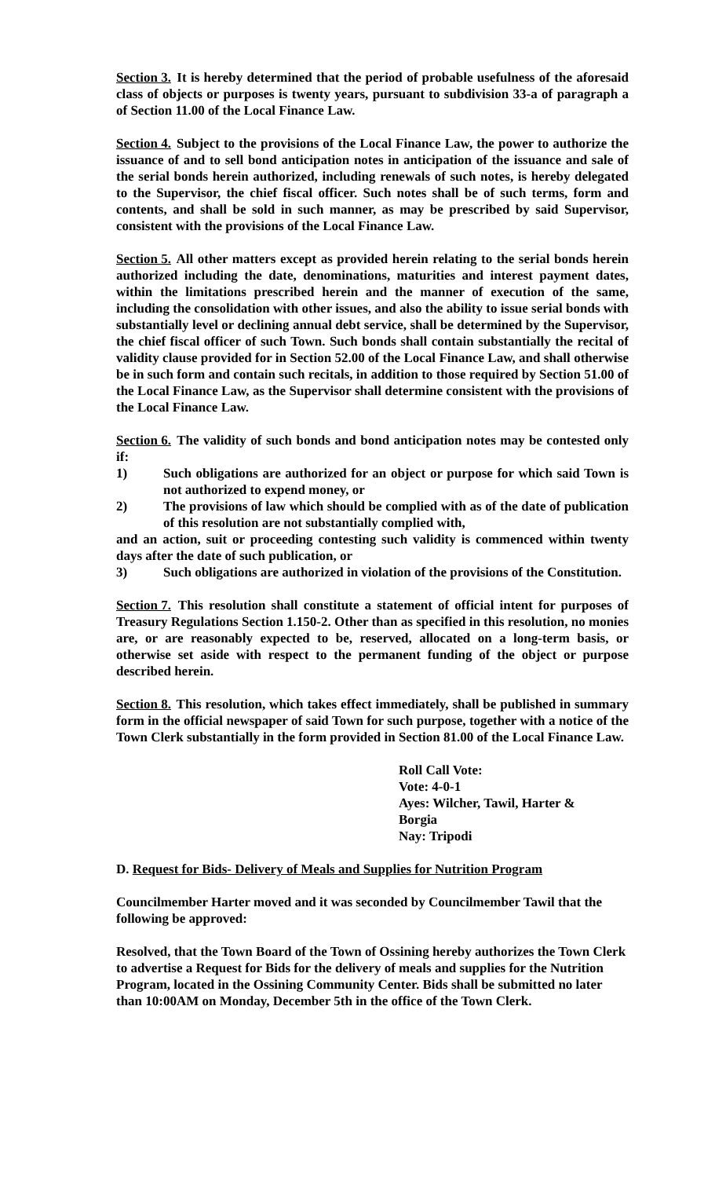Section 3. It is hereby determined that the period of probable usefulness of the aforesaid class of objects or purposes is twenty years, pursuant to subdivision 33-a of paragraph a of Section 11.00 of the Local Finance Law.
Section 4. Subject to the provisions of the Local Finance Law, the power to authorize the issuance of and to sell bond anticipation notes in anticipation of the issuance and sale of the serial bonds herein authorized, including renewals of such notes, is hereby delegated to the Supervisor, the chief fiscal officer. Such notes shall be of such terms, form and contents, and shall be sold in such manner, as may be prescribed by said Supervisor, consistent with the provisions of the Local Finance Law.
Section 5. All other matters except as provided herein relating to the serial bonds herein authorized including the date, denominations, maturities and interest payment dates, within the limitations prescribed herein and the manner of execution of the same, including the consolidation with other issues, and also the ability to issue serial bonds with substantially level or declining annual debt service, shall be determined by the Supervisor, the chief fiscal officer of such Town. Such bonds shall contain substantially the recital of validity clause provided for in Section 52.00 of the Local Finance Law, and shall otherwise be in such form and contain such recitals, in addition to those required by Section 51.00 of the Local Finance Law, as the Supervisor shall determine consistent with the provisions of the Local Finance Law.
Section 6. The validity of such bonds and bond anticipation notes may be contested only if:
1) Such obligations are authorized for an object or purpose for which said Town is not authorized to expend money, or
2) The provisions of law which should be complied with as of the date of publication of this resolution are not substantially complied with,
and an action, suit or proceeding contesting such validity is commenced within twenty days after the date of such publication, or
3) Such obligations are authorized in violation of the provisions of the Constitution.
Section 7. This resolution shall constitute a statement of official intent for purposes of Treasury Regulations Section 1.150-2. Other than as specified in this resolution, no monies are, or are reasonably expected to be, reserved, allocated on a long-term basis, or otherwise set aside with respect to the permanent funding of the object or purpose described herein.
Section 8. This resolution, which takes effect immediately, shall be published in summary form in the official newspaper of said Town for such purpose, together with a notice of the Town Clerk substantially in the form provided in Section 81.00 of the Local Finance Law.
Roll Call Vote:
Vote: 4-0-1
Ayes: Wilcher, Tawil, Harter &
Borgia
Nay: Tripodi
D. Request for Bids- Delivery of Meals and Supplies for Nutrition Program
Councilmember Harter moved and it was seconded by Councilmember Tawil that the following be approved:
Resolved, that the Town Board of the Town of Ossining hereby authorizes the Town Clerk to advertise a Request for Bids for the delivery of meals and supplies for the Nutrition Program, located in the Ossining Community Center. Bids shall be submitted no later than 10:00AM on Monday, December 5th in the office of the Town Clerk.